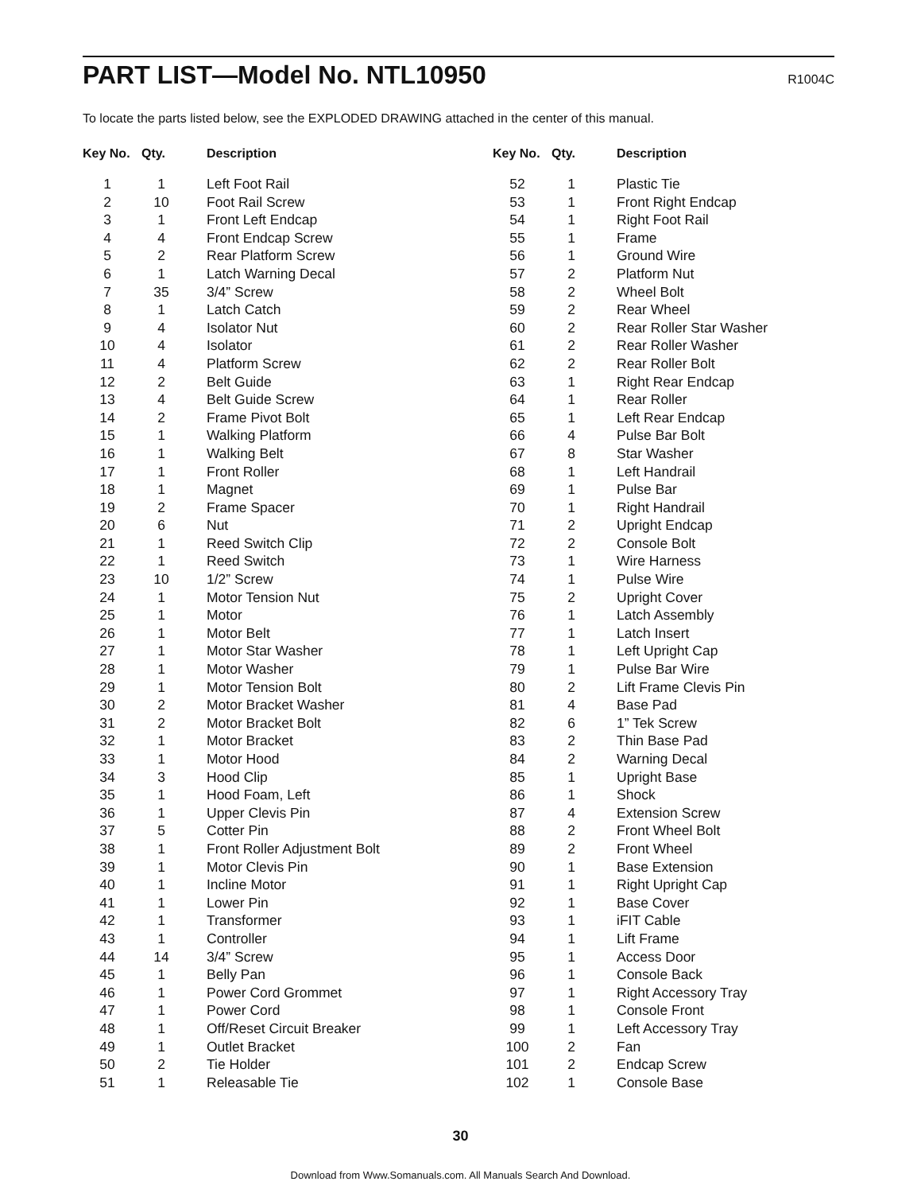PART LIST—Model No. NTL10950
R1004C
To locate the parts listed below, see the EXPLODED DRAWING attached in the center of this manual.
| Key No. | Qty. | Description |
| --- | --- | --- |
| 1 | 1 | Left Foot Rail |
| 2 | 10 | Foot Rail Screw |
| 3 | 1 | Front Left Endcap |
| 4 | 4 | Front Endcap Screw |
| 5 | 2 | Rear Platform Screw |
| 6 | 1 | Latch Warning Decal |
| 7 | 35 | 3/4” Screw |
| 8 | 1 | Latch Catch |
| 9 | 4 | Isolator Nut |
| 10 | 4 | Isolator |
| 11 | 4 | Platform Screw |
| 12 | 2 | Belt Guide |
| 13 | 4 | Belt Guide Screw |
| 14 | 2 | Frame Pivot Bolt |
| 15 | 1 | Walking Platform |
| 16 | 1 | Walking Belt |
| 17 | 1 | Front Roller |
| 18 | 1 | Magnet |
| 19 | 2 | Frame Spacer |
| 20 | 6 | Nut |
| 21 | 1 | Reed Switch Clip |
| 22 | 1 | Reed Switch |
| 23 | 10 | 1/2” Screw |
| 24 | 1 | Motor Tension Nut |
| 25 | 1 | Motor |
| 26 | 1 | Motor Belt |
| 27 | 1 | Motor Star Washer |
| 28 | 1 | Motor Washer |
| 29 | 1 | Motor Tension Bolt |
| 30 | 2 | Motor Bracket Washer |
| 31 | 2 | Motor Bracket Bolt |
| 32 | 1 | Motor Bracket |
| 33 | 1 | Motor Hood |
| 34 | 3 | Hood Clip |
| 35 | 1 | Hood Foam, Left |
| 36 | 1 | Upper Clevis Pin |
| 37 | 5 | Cotter Pin |
| 38 | 1 | Front Roller Adjustment Bolt |
| 39 | 1 | Motor Clevis Pin |
| 40 | 1 | Incline Motor |
| 41 | 1 | Lower Pin |
| 42 | 1 | Transformer |
| 43 | 1 | Controller |
| 44 | 14 | 3/4” Screw |
| 45 | 1 | Belly Pan |
| 46 | 1 | Power Cord Grommet |
| 47 | 1 | Power Cord |
| 48 | 1 | Off/Reset Circuit Breaker |
| 49 | 1 | Outlet Bracket |
| 50 | 2 | Tie Holder |
| 51 | 1 | Releasable Tie |
| Key No. | Qty. | Description |
| --- | --- | --- |
| 52 | 1 | Plastic Tie |
| 53 | 1 | Front Right Endcap |
| 54 | 1 | Right Foot Rail |
| 55 | 1 | Frame |
| 56 | 1 | Ground Wire |
| 57 | 2 | Platform Nut |
| 58 | 2 | Wheel Bolt |
| 59 | 2 | Rear Wheel |
| 60 | 2 | Rear Roller Star Washer |
| 61 | 2 | Rear Roller Washer |
| 62 | 2 | Rear Roller Bolt |
| 63 | 1 | Right Rear Endcap |
| 64 | 1 | Rear Roller |
| 65 | 1 | Left Rear Endcap |
| 66 | 4 | Pulse Bar Bolt |
| 67 | 8 | Star Washer |
| 68 | 1 | Left Handrail |
| 69 | 1 | Pulse Bar |
| 70 | 1 | Right Handrail |
| 71 | 2 | Upright Endcap |
| 72 | 2 | Console Bolt |
| 73 | 1 | Wire Harness |
| 74 | 1 | Pulse Wire |
| 75 | 2 | Upright Cover |
| 76 | 1 | Latch Assembly |
| 77 | 1 | Latch Insert |
| 78 | 1 | Left Upright Cap |
| 79 | 1 | Pulse Bar Wire |
| 80 | 2 | Lift Frame Clevis Pin |
| 81 | 4 | Base Pad |
| 82 | 6 | 1” Tek Screw |
| 83 | 2 | Thin Base Pad |
| 84 | 2 | Warning Decal |
| 85 | 1 | Upright Base |
| 86 | 1 | Shock |
| 87 | 4 | Extension Screw |
| 88 | 2 | Front Wheel Bolt |
| 89 | 2 | Front Wheel |
| 90 | 1 | Base Extension |
| 91 | 1 | Right Upright Cap |
| 92 | 1 | Base Cover |
| 93 | 1 | iFIT Cable |
| 94 | 1 | Lift Frame |
| 95 | 1 | Access Door |
| 96 | 1 | Console Back |
| 97 | 1 | Right Accessory Tray |
| 98 | 1 | Console Front |
| 99 | 1 | Left Accessory Tray |
| 100 | 2 | Fan |
| 101 | 2 | Endcap Screw |
| 102 | 1 | Console Base |
30
Download from Www.Somanuals.com. All Manuals Search And Download.